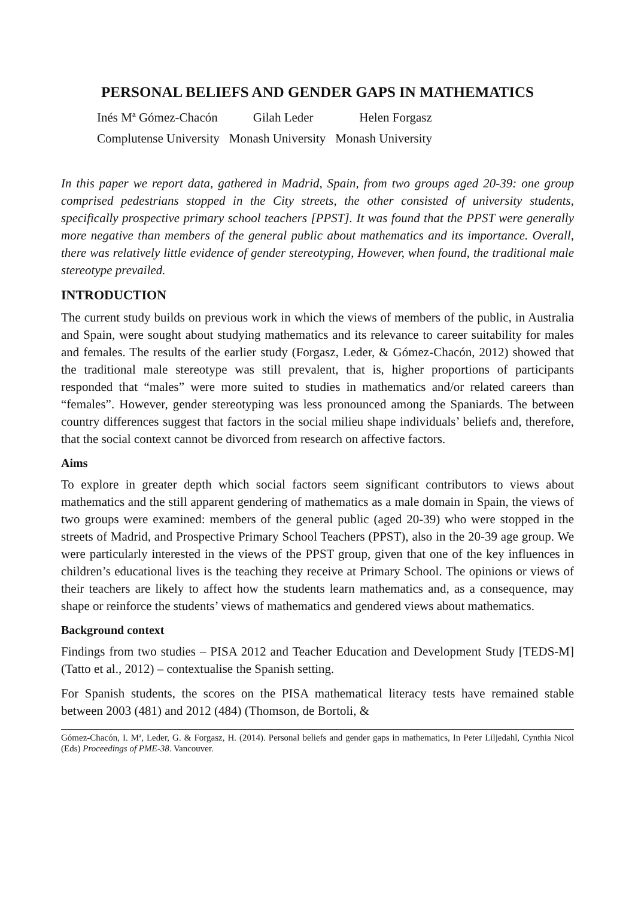PERSONAL BELIEFS AND GENDER GAPS IN MATHEMATICS
| Inés Mª Gómez-Chacón | Gilah Leder | Helen Forgasz |
| Complutense University | Monash University | Monash University |
In this paper we report data, gathered in Madrid, Spain, from two groups aged 20-39: one group comprised pedestrians stopped in the City streets, the other consisted of university students, specifically prospective primary school teachers [PPST]. It was found that the PPST were generally more negative than members of the general public about mathematics and its importance. Overall, there was relatively little evidence of gender stereotyping, However, when found, the traditional male stereotype prevailed.
INTRODUCTION
The current study builds on previous work in which the views of members of the public, in Australia and Spain, were sought about studying mathematics and its relevance to career suitability for males and females. The results of the earlier study (Forgasz, Leder, & Gómez-Chacón, 2012) showed that the traditional male stereotype was still prevalent, that is, higher proportions of participants responded that “males” were more suited to studies in mathematics and/or related careers than “females”. However, gender stereotyping was less pronounced among the Spaniards. The between country differences suggest that factors in the social milieu shape individuals’ beliefs and, therefore, that the social context cannot be divorced from research on affective factors.
Aims
To explore in greater depth which social factors seem significant contributors to views about mathematics and the still apparent gendering of mathematics as a male domain in Spain, the views of two groups were examined: members of the general public (aged 20-39) who were stopped in the streets of Madrid, and Prospective Primary School Teachers (PPST), also in the 20-39 age group. We were particularly interested in the views of the PPST group, given that one of the key influences in children’s educational lives is the teaching they receive at Primary School. The opinions or views of their teachers are likely to affect how the students learn mathematics and, as a consequence, may shape or reinforce the students’ views of mathematics and gendered views about mathematics.
Background context
Findings from two studies – PISA 2012 and Teacher Education and Development Study [TEDS-M] (Tatto et al., 2012) – contextualise the Spanish setting.
For Spanish students, the scores on the PISA mathematical literacy tests have remained stable between 2003 (481) and 2012 (484) (Thomson, de Bortoli, &
Gómez-Chacón, I. Mª, Leder, G. & Forgasz, H. (2014). Personal beliefs and gender gaps in mathematics, In Peter Liljedahl, Cynthia Nicol (Eds) Proceedings of PME-38. Vancouver.